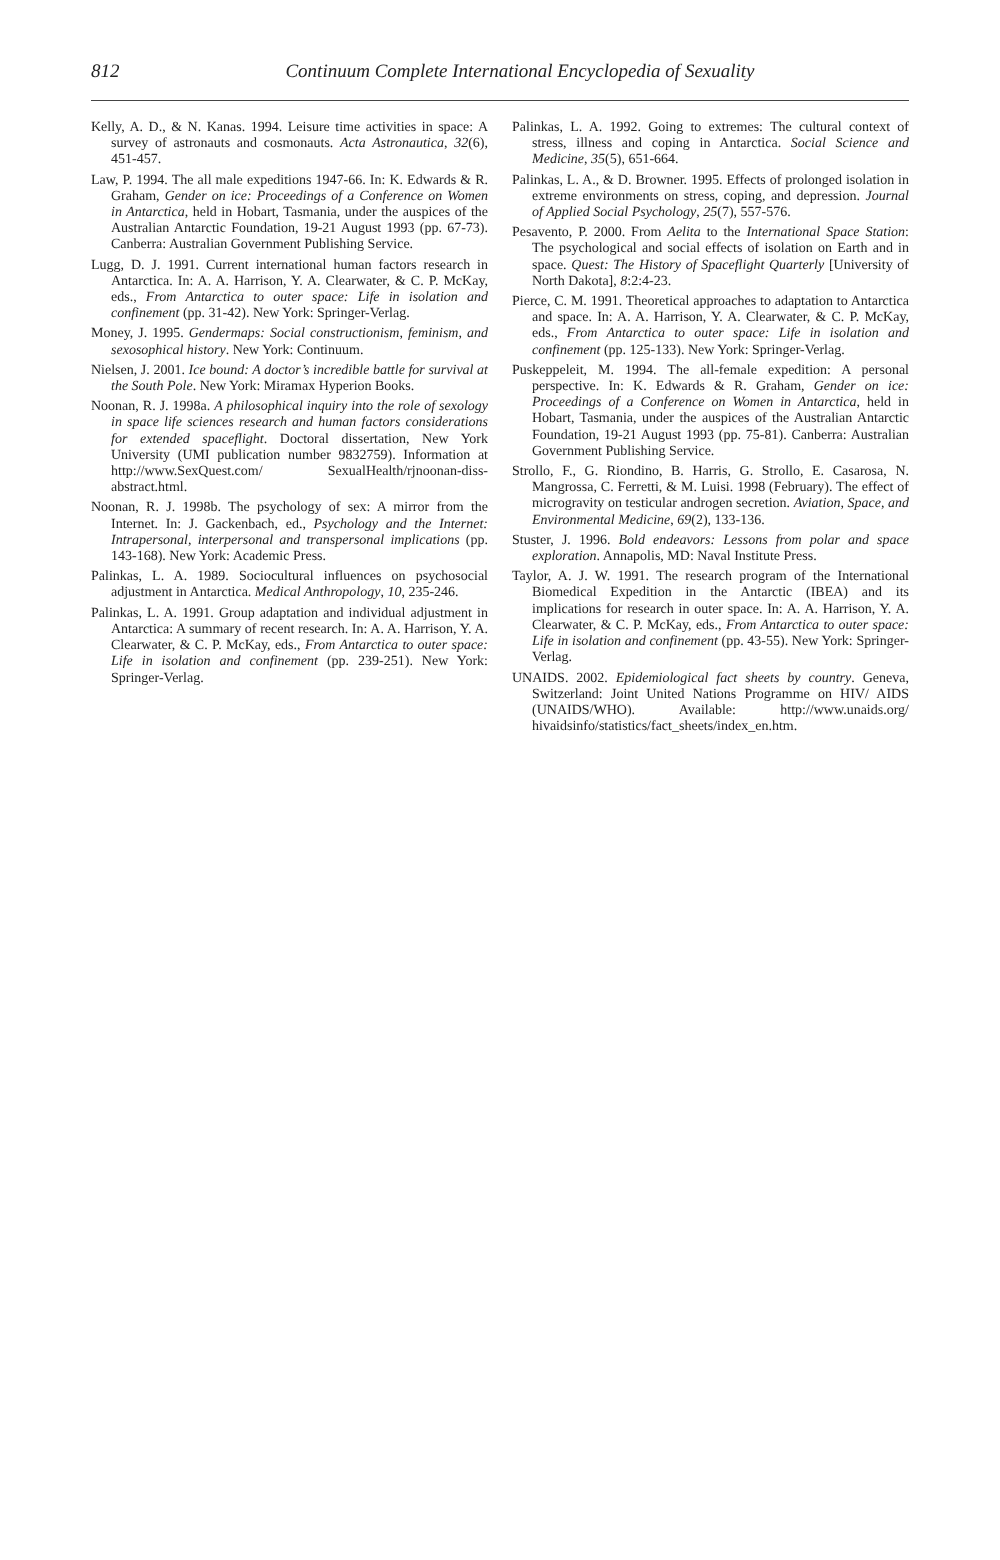812
Continuum Complete International Encyclopedia of Sexuality
Kelly, A. D., & N. Kanas. 1994. Leisure time activities in space: A survey of astronauts and cosmonauts. Acta Astronautica, 32(6), 451-457.
Law, P. 1994. The all male expeditions 1947-66. In: K. Edwards & R. Graham, Gender on ice: Proceedings of a Conference on Women in Antarctica, held in Hobart, Tasmania, under the auspices of the Australian Antarctic Foundation, 19-21 August 1993 (pp. 67-73). Canberra: Australian Government Publishing Service.
Lugg, D. J. 1991. Current international human factors research in Antarctica. In: A. A. Harrison, Y. A. Clearwater, & C. P. McKay, eds., From Antarctica to outer space: Life in isolation and confinement (pp. 31-42). New York: Springer-Verlag.
Money, J. 1995. Gendermaps: Social constructionism, feminism, and sexosophical history. New York: Continuum.
Nielsen, J. 2001. Ice bound: A doctor’s incredible battle for survival at the South Pole. New York: Miramax Hyperion Books.
Noonan, R. J. 1998a. A philosophical inquiry into the role of sexology in space life sciences research and human factors considerations for extended spaceflight. Doctoral dissertation, New York University (UMI publication number 9832759). Information at http://www.SexQuest.com/ SexualHealth/rjnoonan-diss-abstract.html.
Noonan, R. J. 1998b. The psychology of sex: A mirror from the Internet. In: J. Gackenbach, ed., Psychology and the Internet: Intrapersonal, interpersonal and transpersonal implications (pp. 143-168). New York: Academic Press.
Palinkas, L. A. 1989. Sociocultural influences on psychosocial adjustment in Antarctica. Medical Anthropology, 10, 235-246.
Palinkas, L. A. 1991. Group adaptation and individual adjustment in Antarctica: A summary of recent research. In: A. A. Harrison, Y. A. Clearwater, & C. P. McKay, eds., From Antarctica to outer space: Life in isolation and confinement (pp. 239-251). New York: Springer-Verlag.
Palinkas, L. A. 1992. Going to extremes: The cultural context of stress, illness and coping in Antarctica. Social Science and Medicine, 35(5), 651-664.
Palinkas, L. A., & D. Browner. 1995. Effects of prolonged isolation in extreme environments on stress, coping, and depression. Journal of Applied Social Psychology, 25(7), 557-576.
Pesavento, P. 2000. From Aelita to the International Space Station: The psychological and social effects of isolation on Earth and in space. Quest: The History of Spaceflight Quarterly [University of North Dakota], 8:2:4-23.
Pierce, C. M. 1991. Theoretical approaches to adaptation to Antarctica and space. In: A. A. Harrison, Y. A. Clearwater, & C. P. McKay, eds., From Antarctica to outer space: Life in isolation and confinement (pp. 125-133). New York: Springer-Verlag.
Puskeppeleit, M. 1994. The all-female expedition: A personal perspective. In: K. Edwards & R. Graham, Gender on ice: Proceedings of a Conference on Women in Antarctica, held in Hobart, Tasmania, under the auspices of the Australian Antarctic Foundation, 19-21 August 1993 (pp. 75-81). Canberra: Australian Government Publishing Service.
Strollo, F., G. Riondino, B. Harris, G. Strollo, E. Casarosa, N. Mangrossa, C. Ferretti, & M. Luisi. 1998 (February). The effect of microgravity on testicular androgen secretion. Aviation, Space, and Environmental Medicine, 69(2), 133-136.
Stuster, J. 1996. Bold endeavors: Lessons from polar and space exploration. Annapolis, MD: Naval Institute Press.
Taylor, A. J. W. 1991. The research program of the International Biomedical Expedition in the Antarctic (IBEA) and its implications for research in outer space. In: A. A. Harrison, Y. A. Clearwater, & C. P. McKay, eds., From Antarctica to outer space: Life in isolation and confinement (pp. 43-55). New York: Springer-Verlag.
UNAIDS. 2002. Epidemiological fact sheets by country. Geneva, Switzerland: Joint United Nations Programme on HIV/ AIDS (UNAIDS/WHO). Available: http://www.unaids.org/ hivaidsinfo/statistics/fact_sheets/index_en.htm.